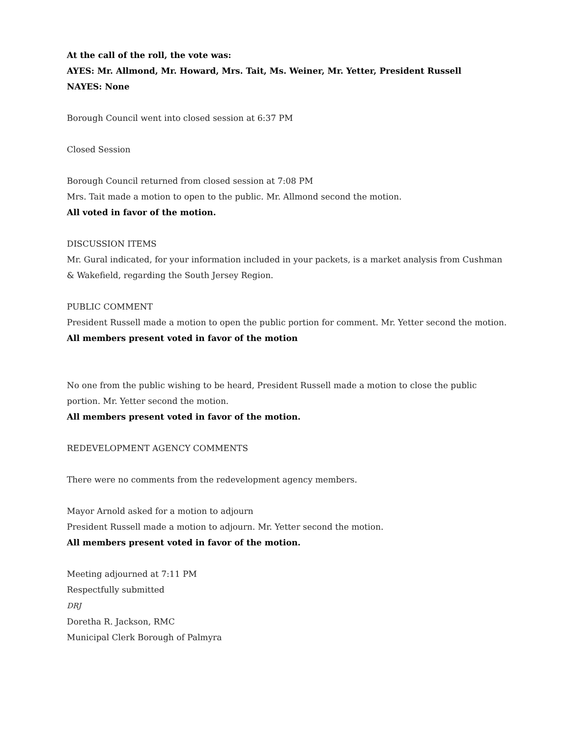At the call of the roll, the vote was:
AYES: Mr. Allmond, Mr. Howard, Mrs. Tait, Ms. Weiner, Mr. Yetter, President Russell
NAYES: None
Borough Council went into closed session at 6:37 PM
Closed Session
Borough Council returned from closed session at 7:08 PM
Mrs. Tait made a motion to open to the public. Mr. Allmond second the motion.
All voted in favor of the motion.
DISCUSSION ITEMS
Mr. Gural indicated, for your information included in your packets, is a market analysis from Cushman & Wakefield, regarding the South Jersey Region.
PUBLIC COMMENT
President Russell made a motion to open the public portion for comment. Mr. Yetter second the motion.
All members present voted in favor of the motion
No one from the public wishing to be heard, President Russell made a motion to close the public portion. Mr. Yetter second the motion.
All members present voted in favor of the motion.
REDEVELOPMENT AGENCY COMMENTS
There were no comments from the redevelopment agency members.
Mayor Arnold asked for a motion to adjourn
President Russell made a motion to adjourn. Mr. Yetter second the motion.
All members present voted in favor of the motion.
Meeting adjourned at 7:11 PM
Respectfully submitted
DRJ
Doretha R. Jackson, RMC
Municipal Clerk Borough of Palmyra